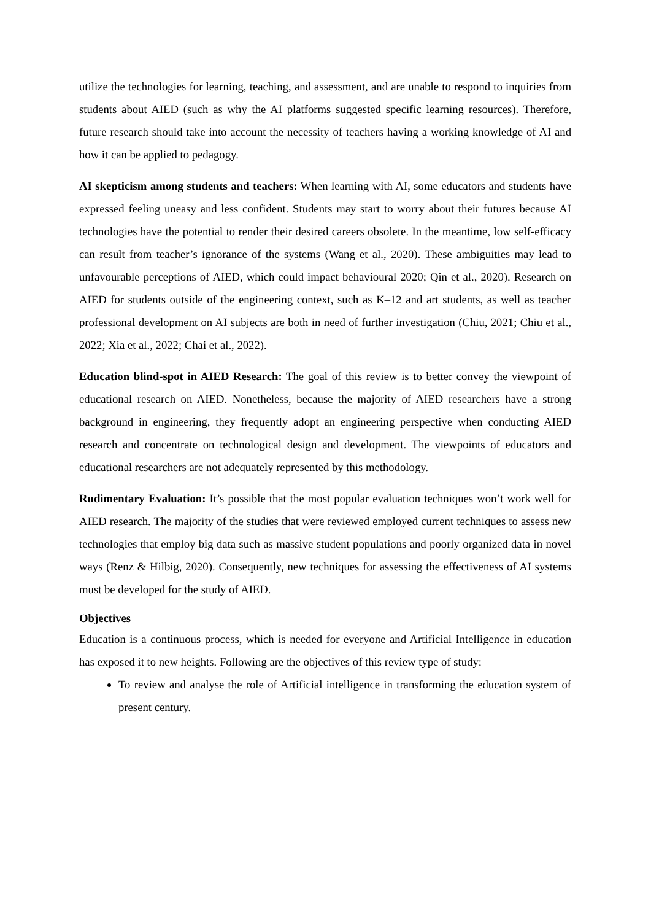utilize the technologies for learning, teaching, and assessment, and are unable to respond to inquiries from students about AIED (such as why the AI platforms suggested specific learning resources). Therefore, future research should take into account the necessity of teachers having a working knowledge of AI and how it can be applied to pedagogy.
AI skepticism among students and teachers: When learning with AI, some educators and students have expressed feeling uneasy and less confident. Students may start to worry about their futures because AI technologies have the potential to render their desired careers obsolete. In the meantime, low self-efficacy can result from teacher’s ignorance of the systems (Wang et al., 2020). These ambiguities may lead to unfavourable perceptions of AIED, which could impact behavioural 2020; Qin et al., 2020). Research on AIED for students outside of the engineering context, such as K–12 and art students, as well as teacher professional development on AI subjects are both in need of further investigation (Chiu, 2021; Chiu et al., 2022; Xia et al., 2022; Chai et al., 2022).
Education blind-spot in AIED Research: The goal of this review is to better convey the viewpoint of educational research on AIED. Nonetheless, because the majority of AIED researchers have a strong background in engineering, they frequently adopt an engineering perspective when conducting AIED research and concentrate on technological design and development. The viewpoints of educators and educational researchers are not adequately represented by this methodology.
Rudimentary Evaluation: It’s possible that the most popular evaluation techniques won’t work well for AIED research. The majority of the studies that were reviewed employed current techniques to assess new technologies that employ big data such as massive student populations and poorly organized data in novel ways (Renz & Hilbig, 2020). Consequently, new techniques for assessing the effectiveness of AI systems must be developed for the study of AIED.
Objectives
Education is a continuous process, which is needed for everyone and Artificial Intelligence in education has exposed it to new heights. Following are the objectives of this review type of study:
To review and analyse the role of Artificial intelligence in transforming the education system of present century.